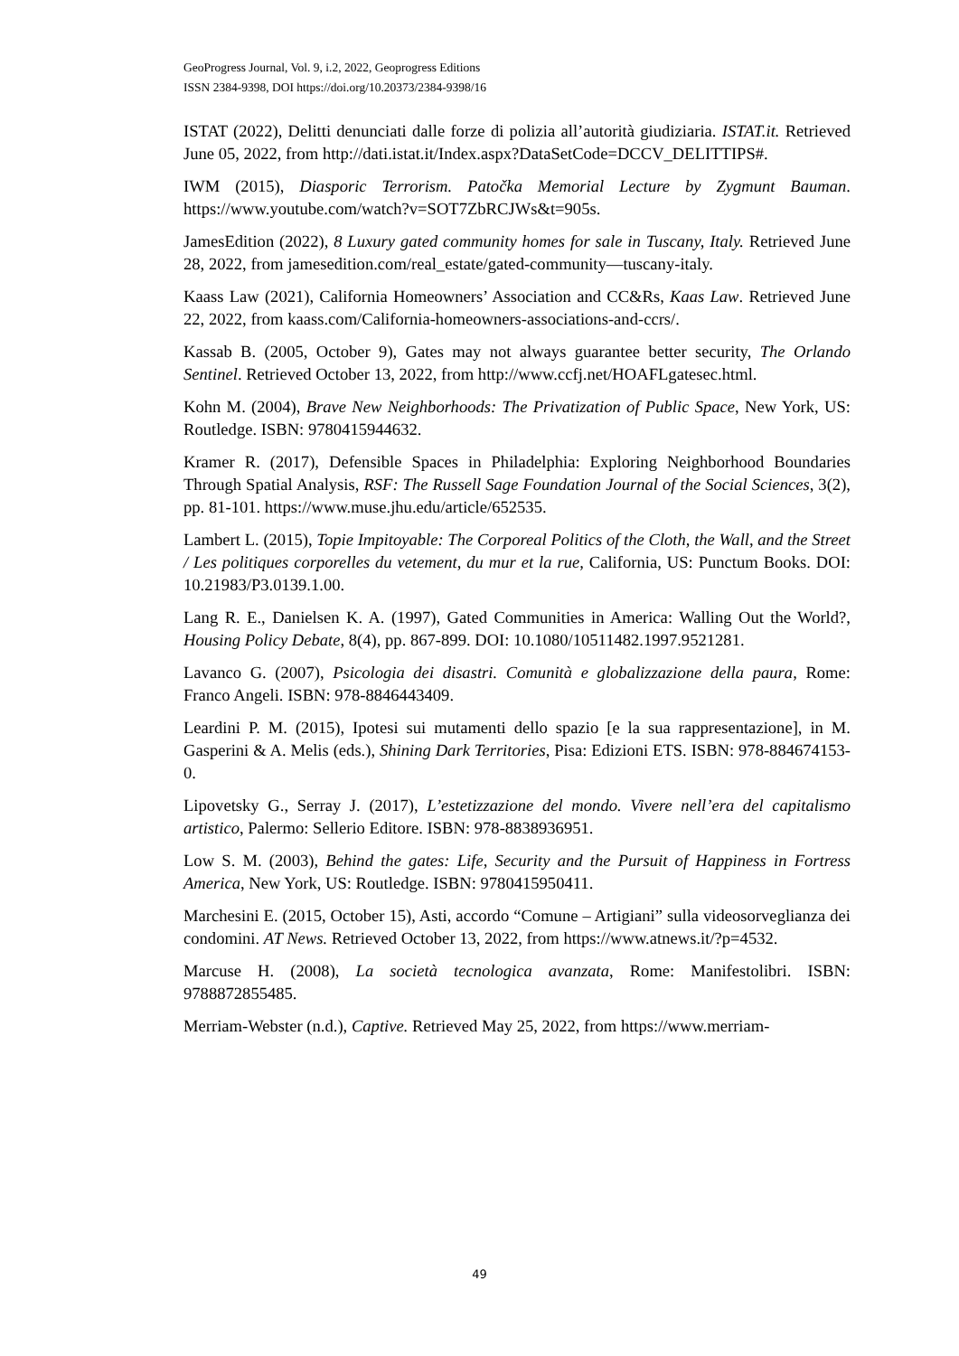GeoProgress Journal, Vol. 9, i.2, 2022, Geoprogress Editions
ISSN 2384-9398, DOI https://doi.org/10.20373/2384-9398/16
ISTAT (2022), Delitti denunciati dalle forze di polizia all’autorità giudiziaria. ISTAT.it. Retrieved June 05, 2022, from http://dati.istat.it/Index.aspx?DataSetCode=DCCV_DELITTIPS#.
IWM (2015), Diasporic Terrorism. Patočka Memorial Lecture by Zygmunt Bauman. https://www.youtube.com/watch?v=SOT7ZbRCJWs&t=905s.
JamesEdition (2022), 8 Luxury gated community homes for sale in Tuscany, Italy. Retrieved June 28, 2022, from jamesedition.com/real_estate/gated-community—tuscany-italy.
Kaass Law (2021), California Homeowners’ Association and CC&Rs, Kaas Law. Retrieved June 22, 2022, from kaass.com/California-homeowners-associations-and-ccrs/.
Kassab B. (2005, October 9), Gates may not always guarantee better security, The Orlando Sentinel. Retrieved October 13, 2022, from http://www.ccfj.net/HOAFLgatesec.html.
Kohn M. (2004), Brave New Neighborhoods: The Privatization of Public Space, New York, US: Routledge. ISBN: 9780415944632.
Kramer R. (2017), Defensible Spaces in Philadelphia: Exploring Neighborhood Boundaries Through Spatial Analysis, RSF: The Russell Sage Foundation Journal of the Social Sciences, 3(2), pp. 81-101. https://www.muse.jhu.edu/article/652535.
Lambert L. (2015), Topie Impitoyable: The Corporeal Politics of the Cloth, the Wall, and the Street / Les politiques corporelles du vetement, du mur et la rue, California, US: Punctum Books. DOI: 10.21983/P3.0139.1.00.
Lang R. E., Danielsen K. A. (1997), Gated Communities in America: Walling Out the World?, Housing Policy Debate, 8(4), pp. 867-899. DOI: 10.1080/10511482.1997.9521281.
Lavanco G. (2007), Psicologia dei disastri. Comunità e globalizzazione della paura, Rome: Franco Angeli. ISBN: 978-8846443409.
Leardini P. M. (2015), Ipotesi sui mutamenti dello spazio [e la sua rappresentazione], in M. Gasperini & A. Melis (eds.), Shining Dark Territories, Pisa: Edizioni ETS. ISBN: 978-884674153-0.
Lipovetsky G., Serray J. (2017), L’estetizzazione del mondo. Vivere nell’era del capitalismo artistico, Palermo: Sellerio Editore. ISBN: 978-8838936951.
Low S. M. (2003), Behind the gates: Life, Security and the Pursuit of Happiness in Fortress America, New York, US: Routledge. ISBN: 9780415950411.
Marchesini E. (2015, October 15), Asti, accordo “Comune – Artigiani” sulla videosorveglianza dei condomini. AT News. Retrieved October 13, 2022, from https://www.atnews.it/?p=4532.
Marcuse H. (2008), La società tecnologica avanzata, Rome: Manifestolibri. ISBN: 9788872855485.
Merriam-Webster (n.d.), Captive. Retrieved May 25, 2022, from https://www.merriam-
49